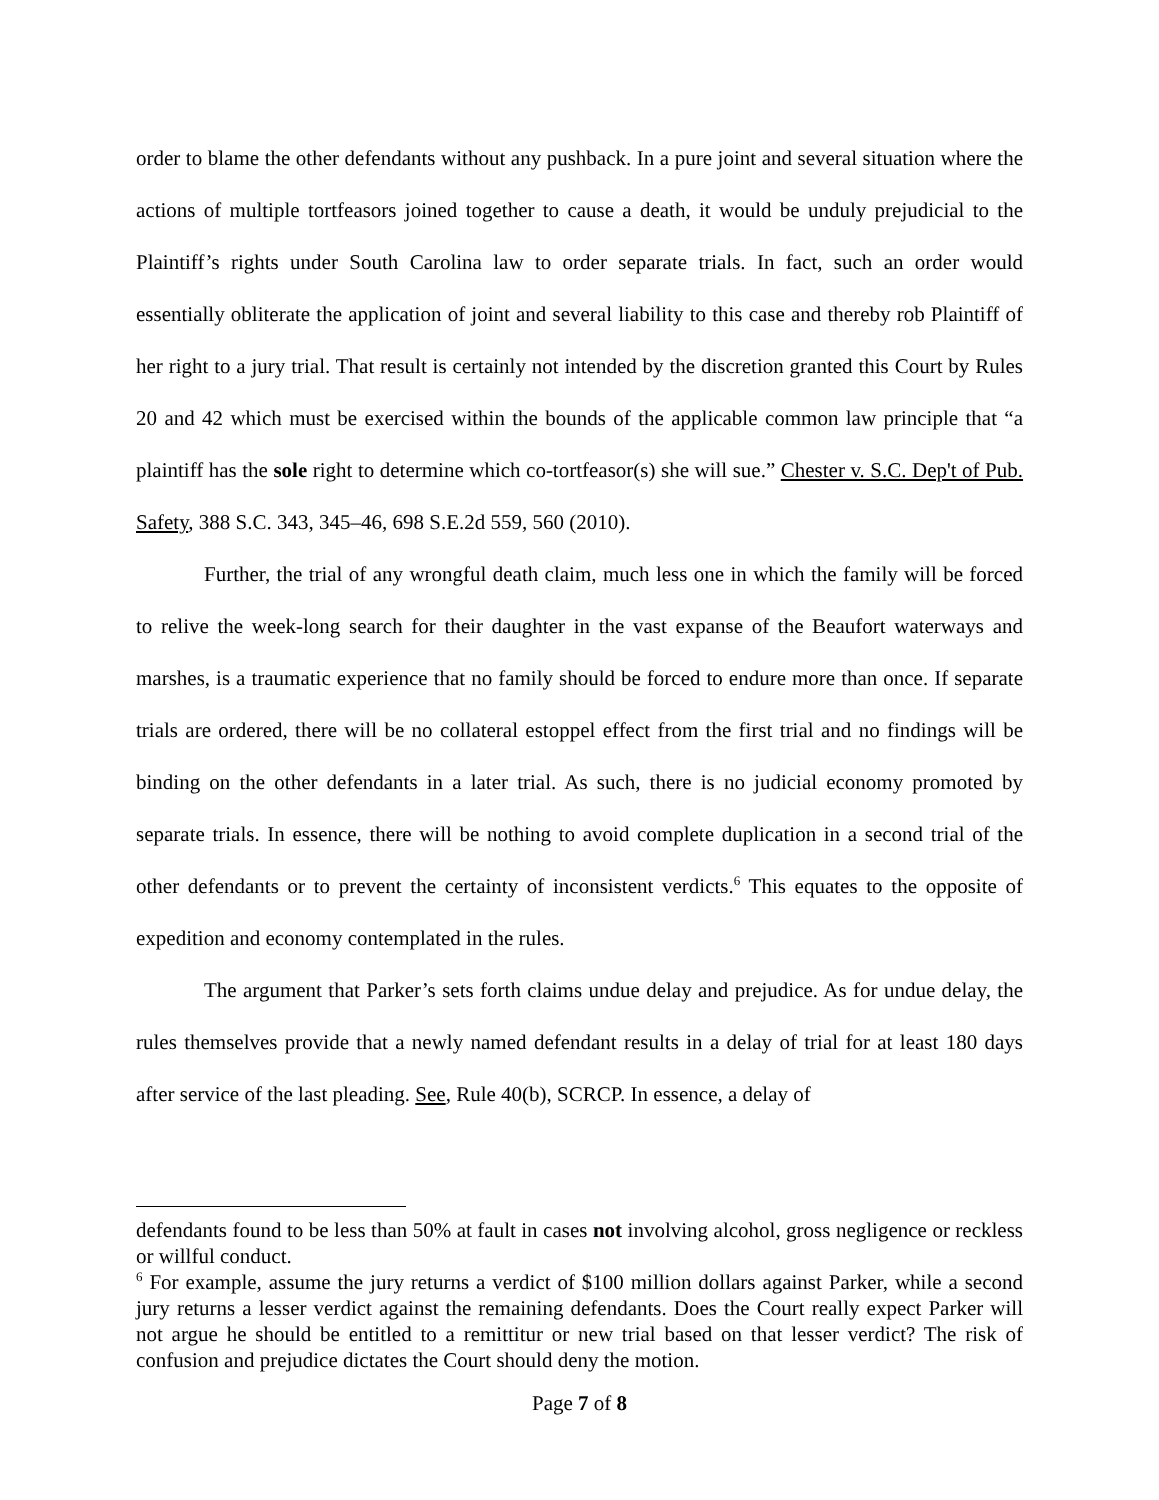order to blame the other defendants without any pushback. In a pure joint and several situation where the actions of multiple tortfeasors joined together to cause a death, it would be unduly prejudicial to the Plaintiff’s rights under South Carolina law to order separate trials. In fact, such an order would essentially obliterate the application of joint and several liability to this case and thereby rob Plaintiff of her right to a jury trial. That result is certainly not intended by the discretion granted this Court by Rules 20 and 42 which must be exercised within the bounds of the applicable common law principle that “a plaintiff has the sole right to determine which co-tortfeasor(s) she will sue.” Chester v. S.C. Dep't of Pub. Safety, 388 S.C. 343, 345–46, 698 S.E.2d 559, 560 (2010).
Further, the trial of any wrongful death claim, much less one in which the family will be forced to relive the week-long search for their daughter in the vast expanse of the Beaufort waterways and marshes, is a traumatic experience that no family should be forced to endure more than once. If separate trials are ordered, there will be no collateral estoppel effect from the first trial and no findings will be binding on the other defendants in a later trial. As such, there is no judicial economy promoted by separate trials. In essence, there will be nothing to avoid complete duplication in a second trial of the other defendants or to prevent the certainty of inconsistent verdicts.<sup>6</sup> This equates to the opposite of expedition and economy contemplated in the rules.
The argument that Parker’s sets forth claims undue delay and prejudice. As for undue delay, the rules themselves provide that a newly named defendant results in a delay of trial for at least 180 days after service of the last pleading. See, Rule 40(b), SCRCP. In essence, a delay of
defendants found to be less than 50% at fault in cases not involving alcohol, gross negligence or reckless or willful conduct.
<sup>6</sup> For example, assume the jury returns a verdict of $100 million dollars against Parker, while a second jury returns a lesser verdict against the remaining defendants. Does the Court really expect Parker will not argue he should be entitled to a remittitur or new trial based on that lesser verdict? The risk of confusion and prejudice dictates the Court should deny the motion.
Page 7 of 8